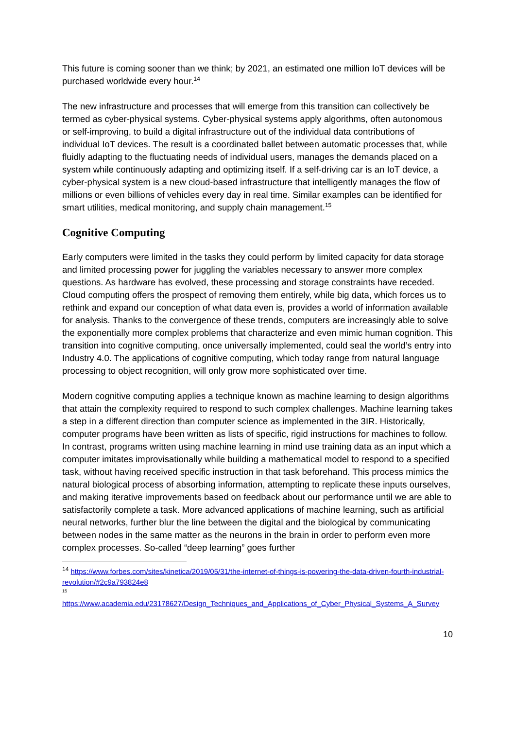This future is coming sooner than we think; by 2021, an estimated one million IoT devices will be purchased worldwide every hour.<sup>14</sup>
The new infrastructure and processes that will emerge from this transition can collectively be termed as cyber-physical systems. Cyber-physical systems apply algorithms, often autonomous or self-improving, to build a digital infrastructure out of the individual data contributions of individual IoT devices. The result is a coordinated ballet between automatic processes that, while fluidly adapting to the fluctuating needs of individual users, manages the demands placed on a system while continuously adapting and optimizing itself. If a self-driving car is an IoT device, a cyber-physical system is a new cloud-based infrastructure that intelligently manages the flow of millions or even billions of vehicles every day in real time. Similar examples can be identified for smart utilities, medical monitoring, and supply chain management.<sup>15</sup>
Cognitive Computing
Early computers were limited in the tasks they could perform by limited capacity for data storage and limited processing power for juggling the variables necessary to answer more complex questions. As hardware has evolved, these processing and storage constraints have receded. Cloud computing offers the prospect of removing them entirely, while big data, which forces us to rethink and expand our conception of what data even is, provides a world of information available for analysis. Thanks to the convergence of these trends, computers are increasingly able to solve the exponentially more complex problems that characterize and even mimic human cognition. This transition into cognitive computing, once universally implemented, could seal the world’s entry into Industry 4.0. The applications of cognitive computing, which today range from natural language processing to object recognition, will only grow more sophisticated over time.
Modern cognitive computing applies a technique known as machine learning to design algorithms that attain the complexity required to respond to such complex challenges. Machine learning takes a step in a different direction than computer science as implemented in the 3IR. Historically, computer programs have been written as lists of specific, rigid instructions for machines to follow. In contrast, programs written using machine learning in mind use training data as an input which a computer imitates improvisationally while building a mathematical model to respond to a specified task, without having received specific instruction in that task beforehand. This process mimics the natural biological process of absorbing information, attempting to replicate these inputs ourselves, and making iterative improvements based on feedback about our performance until we are able to satisfactorily complete a task. More advanced applications of machine learning, such as artificial neural networks, further blur the line between the digital and the biological by communicating between nodes in the same matter as the neurons in the brain in order to perform even more complex processes. So-called “deep learning” goes further
<sup>14</sup> https://www.forbes.com/sites/kinetica/2019/05/31/the-internet-of-things-is-powering-the-data-driven-fourth-industrial-revolution/#2c9a793824e8
<sup>15</sup>
https://www.academia.edu/23178627/Design_Techniques_and_Applications_of_Cyber_Physical_Systems_A_Survey
10